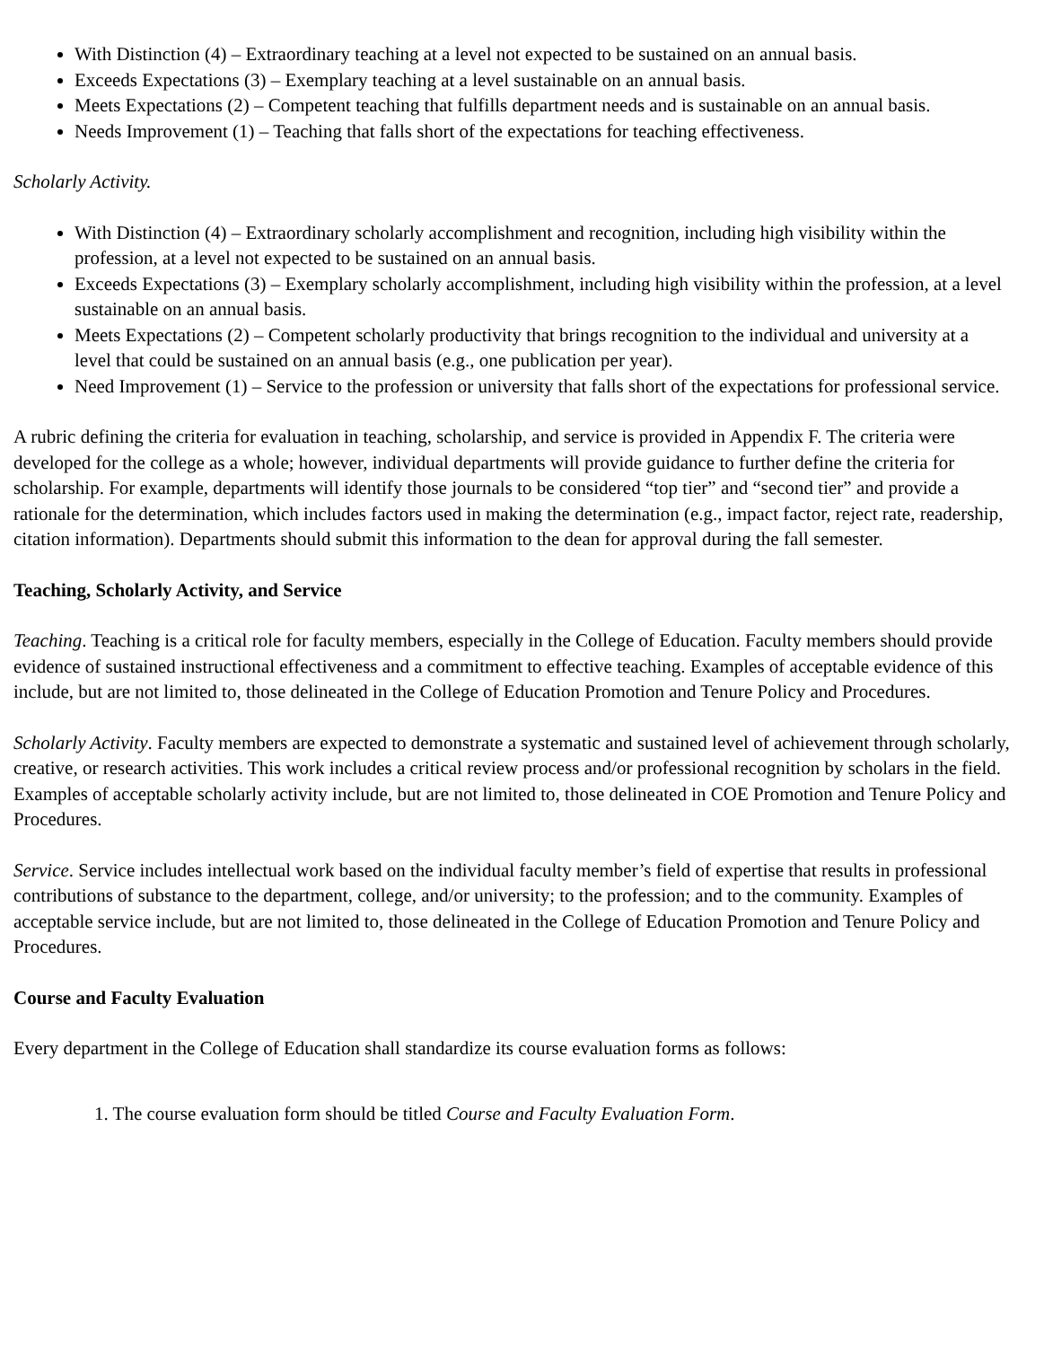With Distinction (4) – Extraordinary teaching at a level not expected to be sustained on an annual basis.
Exceeds Expectations (3) – Exemplary teaching at a level sustainable on an annual basis.
Meets Expectations (2) – Competent teaching that fulfills department needs and is sustainable on an annual basis.
Needs Improvement (1) – Teaching that falls short of the expectations for teaching effectiveness.
Scholarly Activity.
With Distinction (4) – Extraordinary scholarly accomplishment and recognition, including high visibility within the profession, at a level not expected to be sustained on an annual basis.
Exceeds Expectations (3) – Exemplary scholarly accomplishment, including high visibility within the profession, at a level sustainable on an annual basis.
Meets Expectations (2) – Competent scholarly productivity that brings recognition to the individual and university at a level that could be sustained on an annual basis (e.g., one publication per year).
Need Improvement (1) – Service to the profession or university that falls short of the expectations for professional service.
A rubric defining the criteria for evaluation in teaching, scholarship, and service is provided in Appendix F. The criteria were developed for the college as a whole; however, individual departments will provide guidance to further define the criteria for scholarship. For example, departments will identify those journals to be considered “top tier” and “second tier” and provide a rationale for the determination, which includes factors used in making the determination (e.g., impact factor, reject rate, readership, citation information). Departments should submit this information to the dean for approval during the fall semester.
Teaching, Scholarly Activity, and Service
Teaching. Teaching is a critical role for faculty members, especially in the College of Education. Faculty members should provide evidence of sustained instructional effectiveness and a commitment to effective teaching. Examples of acceptable evidence of this include, but are not limited to, those delineated in the College of Education Promotion and Tenure Policy and Procedures.
Scholarly Activity. Faculty members are expected to demonstrate a systematic and sustained level of achievement through scholarly, creative, or research activities. This work includes a critical review process and/or professional recognition by scholars in the field. Examples of acceptable scholarly activity include, but are not limited to, those delineated in COE Promotion and Tenure Policy and Procedures.
Service. Service includes intellectual work based on the individual faculty member’s field of expertise that results in professional contributions of substance to the department, college, and/or university; to the profession; and to the community. Examples of acceptable service include, but are not limited to, those delineated in the College of Education Promotion and Tenure Policy and Procedures.
Course and Faculty Evaluation
Every department in the College of Education shall standardize its course evaluation forms as follows:
1. The course evaluation form should be titled Course and Faculty Evaluation Form.